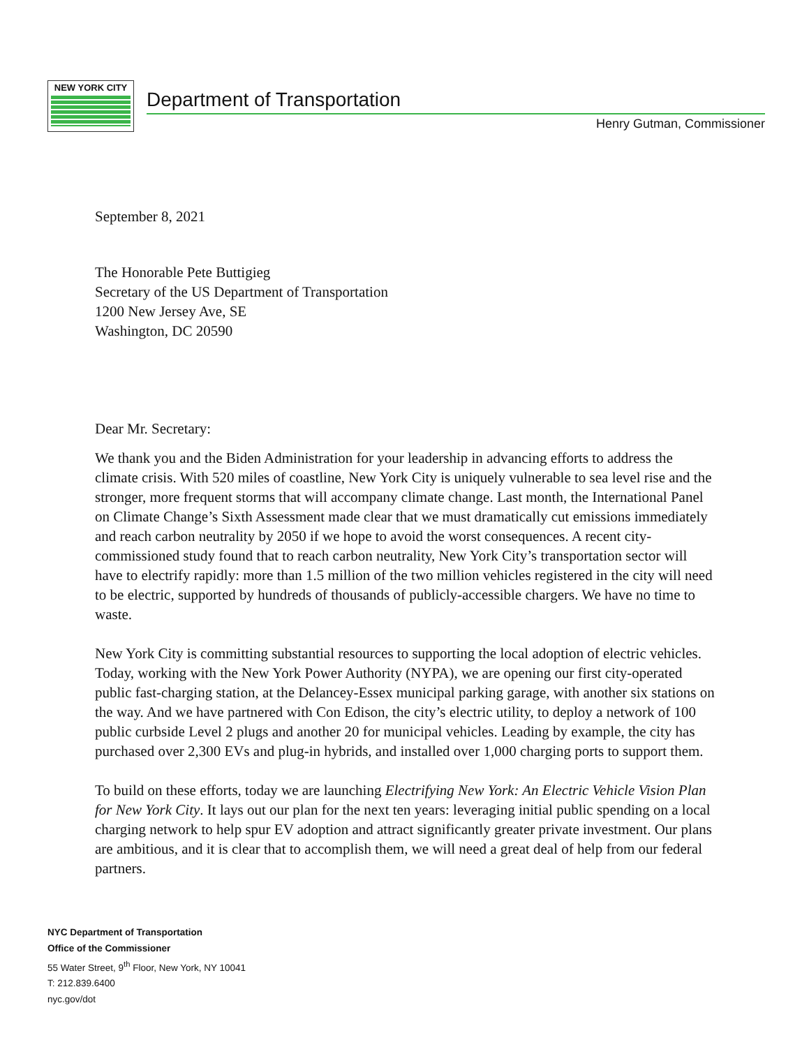NEW YORK CITY
Department of Transportation
Henry Gutman, Commissioner
September 8, 2021
The Honorable Pete Buttigieg
Secretary of the US Department of Transportation
1200 New Jersey Ave, SE
Washington, DC 20590
Dear Mr. Secretary:
We thank you and the Biden Administration for your leadership in advancing efforts to address the climate crisis. With 520 miles of coastline, New York City is uniquely vulnerable to sea level rise and the stronger, more frequent storms that will accompany climate change. Last month, the International Panel on Climate Change’s Sixth Assessment made clear that we must dramatically cut emissions immediately and reach carbon neutrality by 2050 if we hope to avoid the worst consequences. A recent city-commissioned study found that to reach carbon neutrality, New York City’s transportation sector will have to electrify rapidly: more than 1.5 million of the two million vehicles registered in the city will need to be electric, supported by hundreds of thousands of publicly-accessible chargers. We have no time to waste.
New York City is committing substantial resources to supporting the local adoption of electric vehicles. Today, working with the New York Power Authority (NYPA), we are opening our first city-operated public fast-charging station, at the Delancey-Essex municipal parking garage, with another six stations on the way. And we have partnered with Con Edison, the city’s electric utility, to deploy a network of 100 public curbside Level 2 plugs and another 20 for municipal vehicles. Leading by example, the city has purchased over 2,300 EVs and plug-in hybrids, and installed over 1,000 charging ports to support them.
To build on these efforts, today we are launching Electrifying New York: An Electric Vehicle Vision Plan for New York City. It lays out our plan for the next ten years: leveraging initial public spending on a local charging network to help spur EV adoption and attract significantly greater private investment. Our plans are ambitious, and it is clear that to accomplish them, we will need a great deal of help from our federal partners.
NYC Department of Transportation
Office of the Commissioner
55 Water Street, 9<sup>th</sup> Floor, New York, NY 10041
T: 212.839.6400
nyc.gov/dot